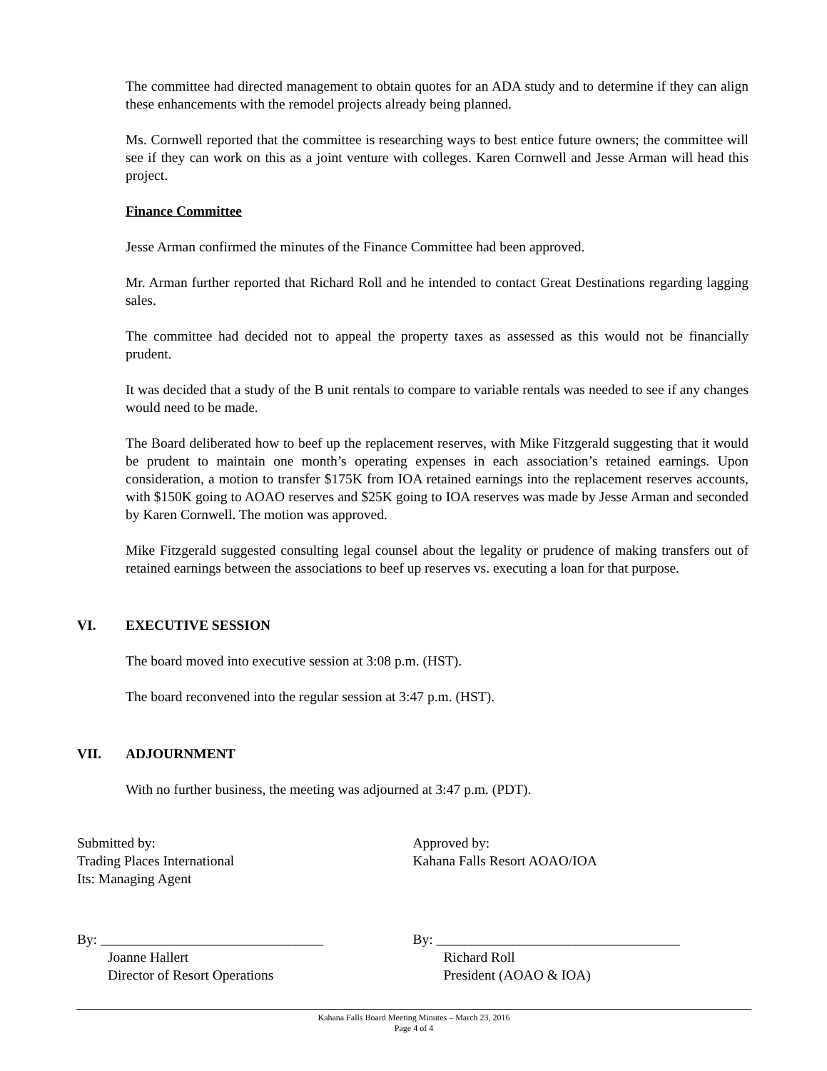The committee had directed management to obtain quotes for an ADA study and to determine if they can align these enhancements with the remodel projects already being planned.
Ms. Cornwell reported that the committee is researching ways to best entice future owners; the committee will see if they can work on this as a joint venture with colleges. Karen Cornwell and Jesse Arman will head this project.
Finance Committee
Jesse Arman confirmed the minutes of the Finance Committee had been approved.
Mr. Arman further reported that Richard Roll and he intended to contact Great Destinations regarding lagging sales.
The committee had decided not to appeal the property taxes as assessed as this would not be financially prudent.
It was decided that a study of the B unit rentals to compare to variable rentals was needed to see if any changes would need to be made.
The Board deliberated how to beef up the replacement reserves, with Mike Fitzgerald suggesting that it would be prudent to maintain one month’s operating expenses in each association’s retained earnings. Upon consideration, a motion to transfer $175K from IOA retained earnings into the replacement reserves accounts, with $150K going to AOAO reserves and $25K going to IOA reserves was made by Jesse Arman and seconded by Karen Cornwell. The motion was approved.
Mike Fitzgerald suggested consulting legal counsel about the legality or prudence of making transfers out of retained earnings between the associations to beef up reserves vs. executing a loan for that purpose.
VI. EXECUTIVE SESSION
The board moved into executive session at 3:08 p.m. (HST).
The board reconvened into the regular session at 3:47 p.m. (HST).
VII. ADJOURNMENT
With no further business, the meeting was adjourned at 3:47 p.m. (PDT).
Submitted by:
Trading Places International
Its: Managing Agent
Approved by:
Kahana Falls Resort AOAO/IOA
By: ________________________________
Joanne Hallert
Director of Resort Operations
By: ___________________________________
Richard Roll
President (AOAO & IOA)
Kahana Falls Board Meeting Minutes – March 23, 2016
Page 4 of 4